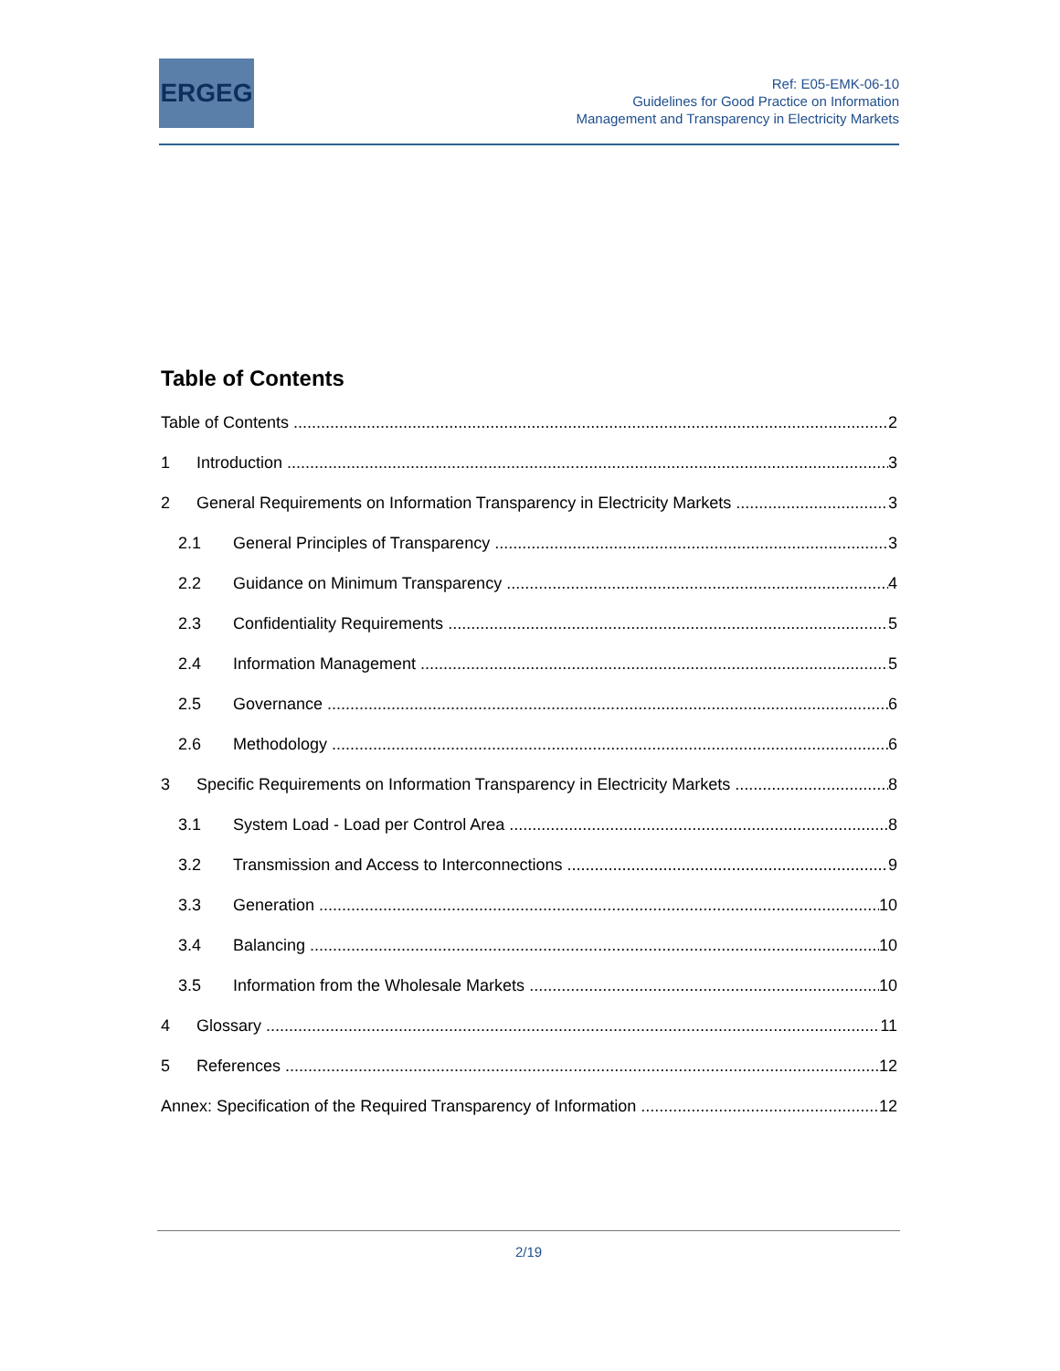ERGEG
Ref: E05-EMK-06-10
Guidelines for Good Practice on Information
Management and Transparency in Electricity Markets
Table of Contents
Table of Contents 2
1 Introduction 3
2 General Requirements on Information Transparency in Electricity Markets 3
2.1 General Principles of Transparency 3
2.2 Guidance on Minimum Transparency 4
2.3 Confidentiality Requirements 5
2.4 Information Management 5
2.5 Governance 6
2.6 Methodology 6
3 Specific Requirements on Information Transparency in Electricity Markets 8
3.1 System Load - Load per Control Area 8
3.2 Transmission and Access to Interconnections 9
3.3 Generation 10
3.4 Balancing 10
3.5 Information from the Wholesale Markets 10
4 Glossary 11
5 References 12
Annex: Specification of the Required Transparency of Information 12
2/19